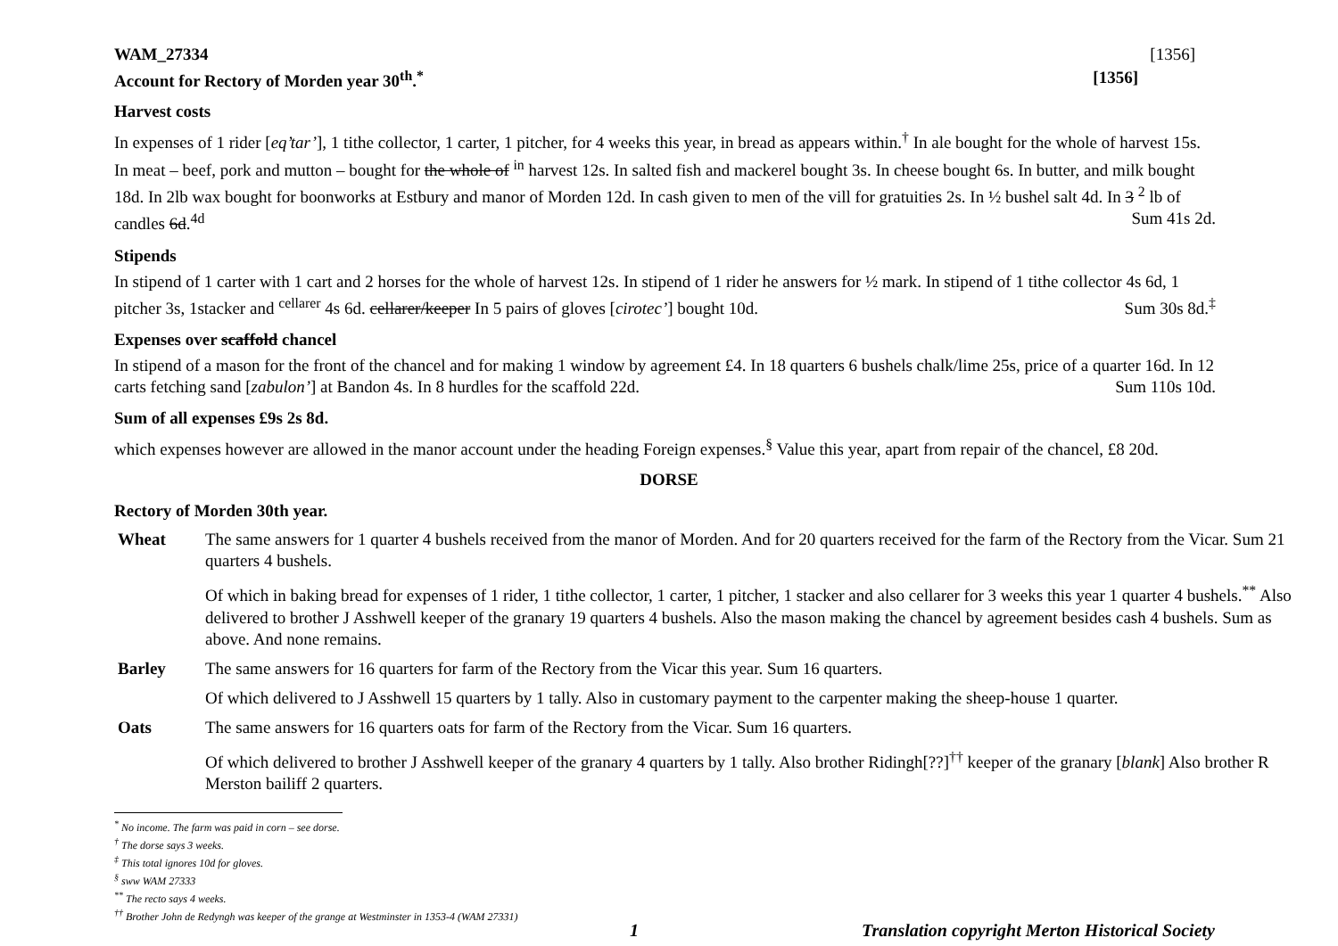WAM_27334 [1356]
Account for Rectory of Morden year 30<sup>th</sup>.<sup>*</sup> [1356]
Harvest costs
In expenses of 1 rider [eq’tar’], 1 tithe collector, 1 carter, 1 pitcher, for 4 weeks this year, in bread as appears within.<sup>†</sup> In ale bought for the whole of harvest 15s. In meat – beef, pork and mutton – bought for the whole of <sup>in</sup> harvest 12s. In salted fish and mackerel bought 3s. In cheese bought 6s. In butter, and milk bought 18d. In 2lb wax bought for boonworks at Estbury and manor of Morden 12d. In cash given to men of the vill for gratuities 2s. In ½ bushel salt 4d. In 3 <sup>2</sup> lb of candles 6d.<sup>4d</sup> Sum 41s 2d.
Stipends
In stipend of 1 carter with 1 cart and 2 horses for the whole of harvest 12s. In stipend of 1 rider he answers for ½ mark. In stipend of 1 tithe collector 4s 6d, 1 pitcher 3s, 1stacker and <sup>cellarer</sup> 4s 6d. cellarer/keeper In 5 pairs of gloves [cirotec’] bought 10d. Sum 30s 8d.<sup>‡</sup>
Expenses over scaffold chancel
In stipend of a mason for the front of the chancel and for making 1 window by agreement £4. In 18 quarters 6 bushels chalk/lime 25s, price of a quarter 16d. In 12 carts fetching sand [zabulon’] at Bandon 4s. In 8 hurdles for the scaffold 22d. Sum 110s 10d.
Sum of all expenses £9s 2s 8d.
which expenses however are allowed in the manor account under the heading Foreign expenses.<sup>§</sup> Value this year, apart from repair of the chancel, £8 20d.
DORSE
Rectory of Morden 30th year.
| Wheat | The same answers for 1 quarter 4 bushels received from the manor of Morden. And for 20 quarters received for the farm of the Rectory from the Vicar. Sum 21 quarters 4 bushels. |
| | Of which in baking bread for expenses of 1 rider, 1 tithe collector, 1 carter, 1 pitcher, 1 stacker and also cellarer for 3 weeks this year 1 quarter 4 bushels.<sup>**</sup> Also delivered to brother J Asshwell keeper of the granary 19 quarters 4 bushels. Also the mason making the chancel by agreement besides cash 4 bushels. Sum as above. And none remains. |
| Barley | The same answers for 16 quarters for farm of the Rectory from the Vicar this year. Sum 16 quarters. |
| | Of which delivered to J Asshwell 15 quarters by 1 tally. Also in customary payment to the carpenter making the sheep-house 1 quarter. |
| Oats | The same answers for 16 quarters oats for farm of the Rectory from the Vicar. Sum 16 quarters. |
| | Of which delivered to brother J Asshwell keeper of the granary 4 quarters by 1 tally. Also brother Ridingh[??]<sup>††</sup> keeper of the granary [ blank ] Also brother R Merston bailiff 2 quarters. |
<sup>*</sup> No income. The farm was paid in corn – see dorse.
<sup>†</sup> The dorse says 3 weeks.
<sup>‡</sup> This total ignores 10d for gloves.
<sup>§</sup> sww WAM 27333
<sup>**</sup> The recto says 4 weeks.
<sup>††</sup> Brother John de Redyngh was keeper of the grange at Westminster in 1353-4 (WAM 27331)
1 Translation copyright Merton Historical Society